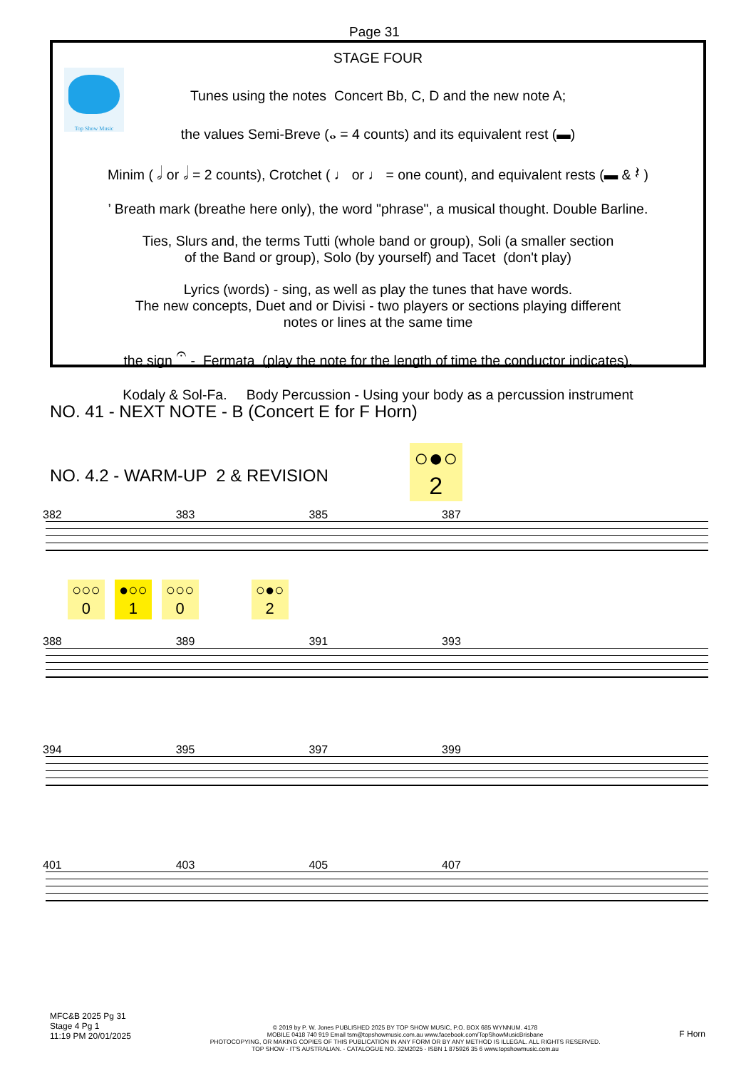Page 31
Top Show Music
STAGE FOUR
Tunes using the notes Concert Bb, C, D and the new note A;
the values Semi-Breve (𝅝 = 4 counts) and its equivalent rest (▬)
Minim ( 𝅗𝅥 or 𝅗𝅥 = 2 counts), Crotchet ( ♩ or ♩ = one count), and equivalent rests (▬ & 𝄽 )
’ Breath mark (breathe here only), the word "phrase", a musical thought. Double Barline.
Ties, Slurs and, the terms Tutti (whole band or group), Soli (a smaller section
of the Band or group), Solo (by yourself) and Tacet (don't play)
Lyrics (words) - sing, as well as play the tunes that have words.
The new concepts, Duet and or Divisi - two players or sections playing different
notes or lines at the same time
the sign 𝄐 - Fermata (play the note for the length of time the conductor indicates),
Kodaly & Sol-Fa. Body Percussion - Using your body as a percussion instrument
NO. 41 - NEXT NOTE - B (Concert E for F Horn)
○●○
2
NO. 4.2 - WARM-UP 2 & REVISION
382 383 385 387
○○○
0 ●○○
1 ○○○
0 ○●○
2
388 389 391 393
394 395 397 399
401 403 405 407
MFC&B 2025 Pg 31
Stage 4 Pg 1
11:19 PM 20/01/2025
© 2019 by P. W. Jones PUBLISHED 2025 BY TOP SHOW MUSIC, P.O. BOX 685 WYNNUM. 4178
MOBILE 0418 740 919 Email tsm@topshowmusic.com.au www.facebook.com/TopShowMusicBrisbane
PHOTOCOPYING, OR MAKING COPIES OF THIS PUBLICATION IN ANY FORM OR BY ANY METHOD IS ILLEGAL. ALL RIGHTS RESERVED.
TOP SHOW - IT'S AUSTRALIAN. - CATALOGUE NO. 32M2025 - ISBN 1 875926 35 6 www.topshowmusic.com.au
F Horn